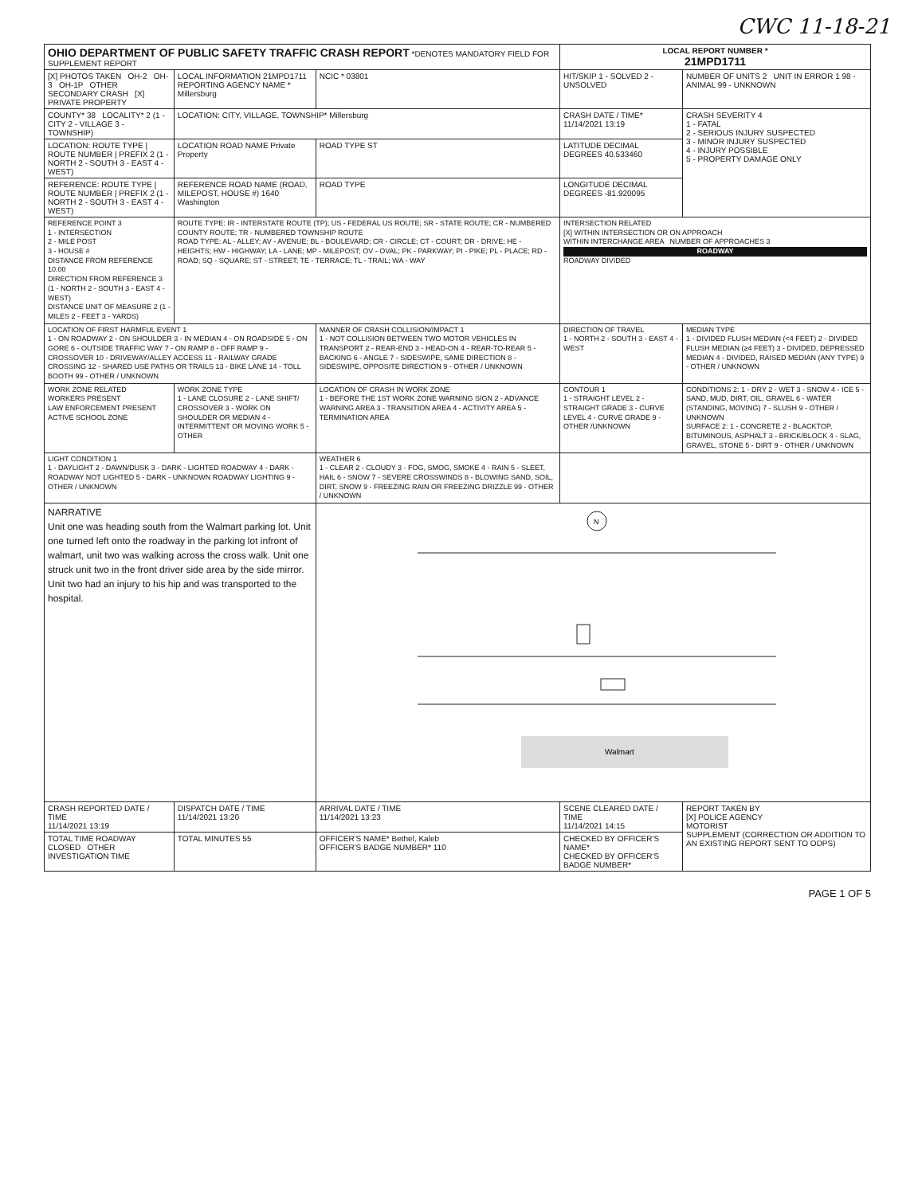CWC 11-18-21
| OHIO DEPARTMENT OF PUBLIC SAFETY TRAFFIC CRASH REPORT *DENOTES MANDATORY FIELD FOR SUPPLEMENT REPORT | | | | LOCAL REPORT NUMBER * 21MPD1711 | |
| [X] PHOTOS TAKEN OH-2 OH-3 OH-1P OTHER SECONDARY CRASH [X] PRIVATE PROPERTY | LOCAL INFORMATION 21MPD1711 REPORTING AGENCY NAME * Millersburg | | NCIC * 03801 | HIT/SKIP 1 - SOLVED 2 - UNSOLVED | NUMBER OF UNITS 2 UNIT IN ERROR 1 98 - ANIMAL 99 - UNKNOWN |
| COUNTY* 38 LOCALITY* 2 (1 - CITY 2 - VILLAGE 3 - TOWNSHIP) | LOCATION: CITY, VILLAGE, TOWNSHIP* Millersburg | | | CRASH DATE / TIME* 11/14/2021 13:19 | CRASH SEVERITY 4 1 - FATAL 2 - SERIOUS INJURY SUSPECTED 3 - MINOR INJURY SUSPECTED 4 - INJURY POSSIBLE 5 - PROPERTY DAMAGE ONLY |
| LOCATION: ROUTE TYPE / ROUTE NUMBER / PREFIX 2 (1 - NORTH 2 - SOUTH 3 - EAST 4 - WEST) | LOCATION ROAD NAME Private Property | | ROAD TYPE ST | LATITUDE DECIMAL DEGREES 40.533460 | |
| REFERENCE: ROUTE TYPE / ROUTE NUMBER / PREFIX 2 (1 - NORTH 2 - SOUTH 3 - EAST 4 - WEST) | REFERENCE ROAD NAME (ROAD, MILEPOST, HOUSE #) 1640 Washington | | ROAD TYPE | LONGITUDE DECIMAL DEGREES -81.920095 | |
| REFERENCE POINT 3 1 - INTERSECTION 2 - MILE POST 3 - HOUSE # DISTANCE FROM REFERENCE 10.00 DIRECTION FROM REFERENCE 3 (1 - NORTH 2 - SOUTH 3 - EAST 4 - WEST) DISTANCE UNIT OF MEASURE 2 (1 - MILES 2 - FEET 3 - YARDS) | ROUTE TYPE: IR - INTERSTATE ROUTE (TP); US - FEDERAL US ROUTE; SR - STATE ROUTE; CR - NUMBERED COUNTY ROUTE; TR - NUMBERED TOWNSHIP ROUTE ROAD TYPE: AL - ALLEY; AV - AVENUE; BL - BOULEVARD; CR - CIRCLE; CT - COURT; DR - DRIVE; HE - HEIGHTS; HW - HIGHWAY; LA - LANE; MP - MILEPOST; OV - OVAL; PK - PARKWAY; PI - PIKE; PL - PLACE; RD - ROAD; SQ - SQUARE; ST - STREET; TE - TERRACE; TL - TRAIL; WA - WAY | | | INTERSECTION RELATED [X] WITHIN INTERSECTION OR ON APPROACH WITHIN INTERCHANGE AREA NUMBER OF APPROACHES 3 ROADWAY ROADWAY DIVIDED | |
| LOCATION OF FIRST HARMFUL EVENT 1 1 - ON ROADWAY 2 - ON SHOULDER 3 - IN MEDIAN 4 - ON ROADSIDE 5 - ON GORE 6 - OUTSIDE TRAFFIC WAY 7 - ON RAMP 8 - OFF RAMP 9 - CROSSOVER 10 - DRIVEWAY/ALLEY ACCESS 11 - RAILWAY GRADE CROSSING 12 - SHARED USE PATHS OR TRAILS 13 - BIKE LANE 14 - TOLL BOOTH 99 - OTHER / UNKNOWN | | MANNER OF CRASH COLLISION/IMPACT 1 1 - NOT COLLISION BETWEEN TWO MOTOR VEHICLES IN TRANSPORT 2 - REAR-END 3 - HEAD-ON 4 - REAR-TO-REAR 5 - BACKING 6 - ANGLE 7 - SIDESWIPE, SAME DIRECTION 8 - SIDESWIPE, OPPOSITE DIRECTION 9 - OTHER / UNKNOWN | | DIRECTION OF TRAVEL 1 - NORTH 2 - SOUTH 3 - EAST 4 - WEST | MEDIAN TYPE 1 - DIVIDED FLUSH MEDIAN (<4 FEET) 2 - DIVIDED FLUSH MEDIAN (≥4 FEET) 3 - DIVIDED, DEPRESSED MEDIAN 4 - DIVIDED, RAISED MEDIAN (ANY TYPE) 9 - OTHER / UNKNOWN |
| WORK ZONE RELATED WORKERS PRESENT LAW ENFORCEMENT PRESENT ACTIVE SCHOOL ZONE | WORK ZONE TYPE 1 - LANE CLOSURE 2 - LANE SHIFT/ CROSSOVER 3 - WORK ON SHOULDER OR MEDIAN 4 - INTERMITTENT OR MOVING WORK 5 - OTHER | LOCATION OF CRASH IN WORK ZONE 1 - BEFORE THE 1ST WORK ZONE WARNING SIGN 2 - ADVANCE WARNING AREA 3 - TRANSITION AREA 4 - ACTIVITY AREA 5 - TERMINATION AREA | | CONTOUR 1 1 - STRAIGHT LEVEL 2 - STRAIGHT GRADE 3 - CURVE LEVEL 4 - CURVE GRADE 9 - OTHER /UNKNOWN | CONDITIONS 2: 1 - DRY 2 - WET 3 - SNOW 4 - ICE 5 - SAND, MUD, DIRT, OIL, GRAVEL 6 - WATER (STANDING, MOVING) 7 - SLUSH 9 - OTHER / UNKNOWN SURFACE 2: 1 - CONCRETE 2 - BLACKTOP, BITUMINOUS, ASPHALT 3 - BRICK/BLOCK 4 - SLAG, GRAVEL, STONE 5 - DIRT 9 - OTHER / UNKNOWN |
| LIGHT CONDITION 1 1 - DAYLIGHT 2 - DAWN/DUSK 3 - DARK - LIGHTED ROADWAY 4 - DARK - ROADWAY NOT LIGHTED 5 - DARK - UNKNOWN ROADWAY LIGHTING 9 - OTHER / UNKNOWN | | WEATHER 6 1 - CLEAR 2 - CLOUDY 3 - FOG, SMOG, SMOKE 4 - RAIN 5 - SLEET, HAIL 6 - SNOW 7 - SEVERE CROSSWINDS 8 - BLOWING SAND, SOIL, DIRT, SNOW 9 - FREEZING RAIN OR FREEZING DRIZZLE 99 - OTHER / UNKNOWN | | | |
| NARRATIVE Unit one was heading south from the Walmart parking lot. Unit one turned left onto the roadway in the parking lot infront of walmart, unit two was walking across the cross walk. Unit one struck unit two in the front driver side area by the side mirror. Unit two had an injury to his hip and was transported to the hospital. | | | N Walmart | | |
| CRASH REPORTED DATE / TIME 11/14/2021 13:19 | DISPATCH DATE / TIME 11/14/2021 13:20 | ARRIVAL DATE / TIME 11/14/2021 13:23 | | SCENE CLEARED DATE / TIME 11/14/2021 14:15 | REPORT TAKEN BY [X] POLICE AGENCY MOTORIST SUPPLEMENT (CORRECTION OR ADDITION TO AN EXISTING REPORT SENT TO ODPS) |
| TOTAL TIME ROADWAY CLOSED OTHER INVESTIGATION TIME | TOTAL MINUTES 55 | OFFICER'S NAME* Bethel, Kaleb OFFICER'S BADGE NUMBER* 110 | | CHECKED BY OFFICER'S NAME* CHECKED BY OFFICER'S BADGE NUMBER* | |
PAGE 1 OF 5